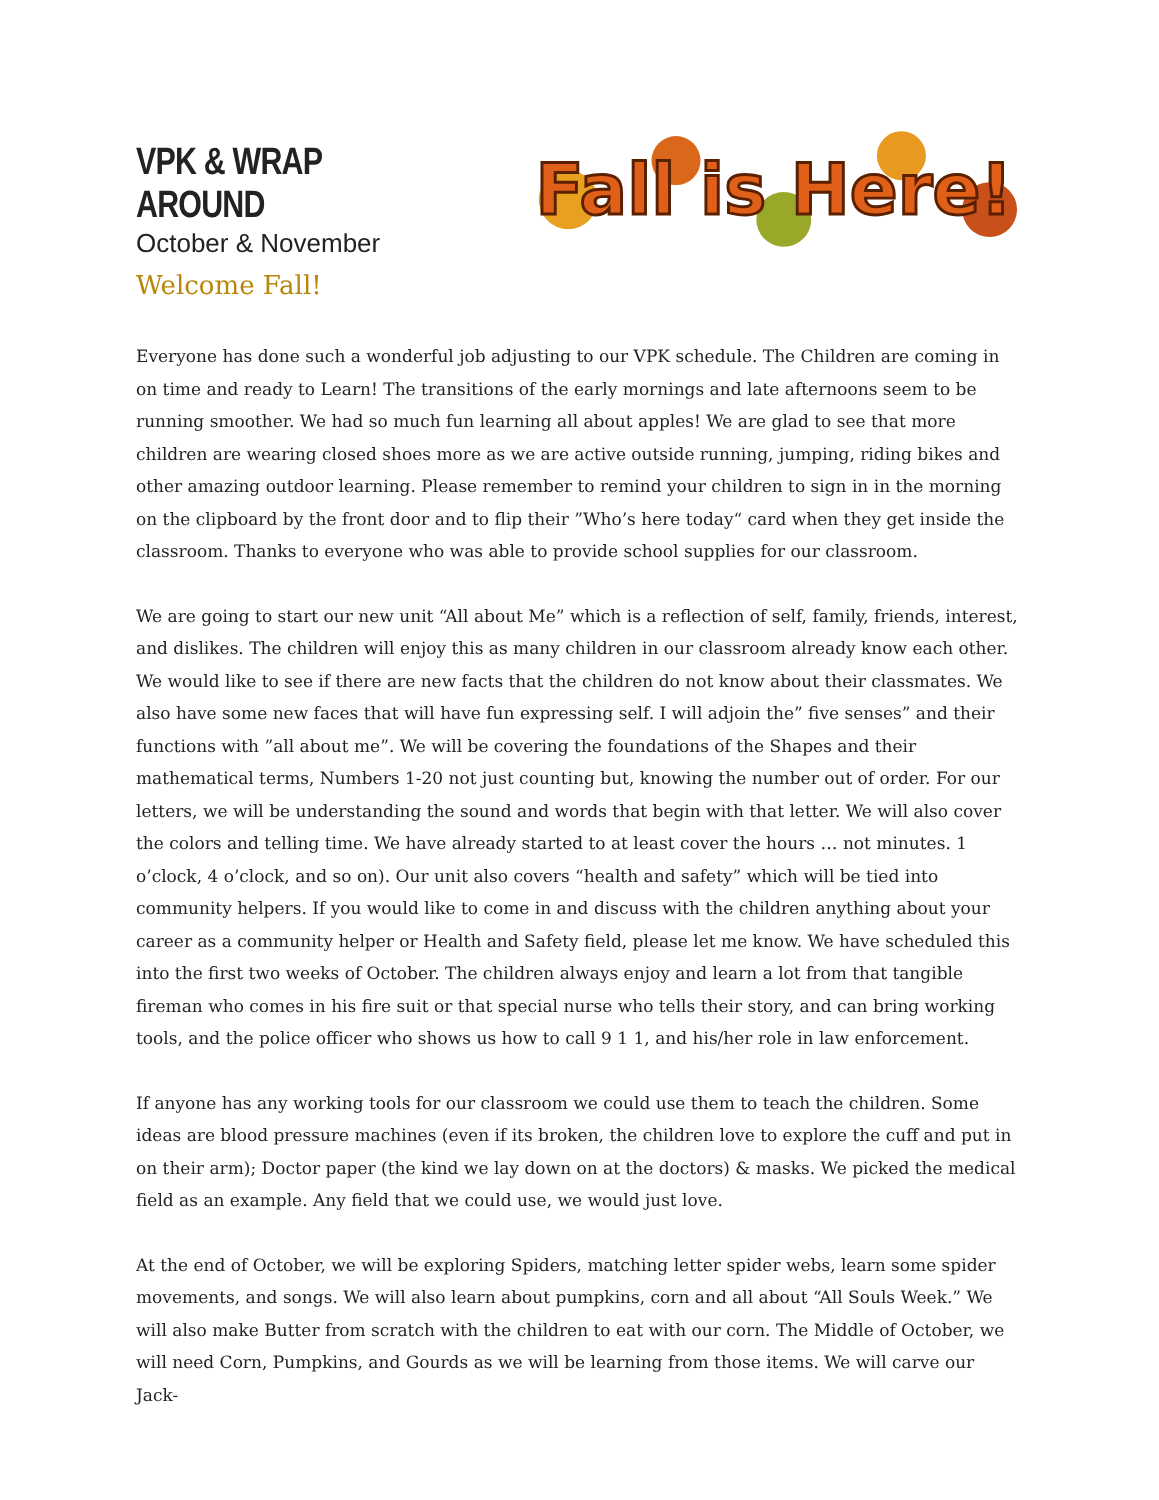VPK & WRAP AROUND
October & November
Fall is Here!
Welcome Fall!
Everyone has done such a wonderful job adjusting to our VPK schedule. The Children are coming in on time and ready to Learn! The transitions of the early mornings and late afternoons seem to be running smoother. We had so much fun learning all about apples! We are glad to see that more children are wearing closed shoes more as we are active outside running, jumping, riding bikes and other amazing outdoor learning. Please remember to remind your children to sign in in the morning on the clipboard by the front door and to flip their ”Who’s here today“ card when they get inside the classroom. Thanks to everyone who was able to provide school supplies for our classroom.
We are going to start our new unit “All about Me” which is a reflection of self, family, friends, interest, and dislikes. The children will enjoy this as many children in our classroom already know each other. We would like to see if there are new facts that the children do not know about their classmates. We also have some new faces that will have fun expressing self. I will adjoin the” five senses” and their functions with ”all about me”. We will be covering the foundations of the Shapes and their mathematical terms, Numbers 1-20 not just counting but, knowing the number out of order. For our letters, we will be understanding the sound and words that begin with that letter. We will also cover the colors and telling time. We have already started to at least cover the hours … not minutes. 1 o’clock, 4 o’clock, and so on). Our unit also covers “health and safety” which will be tied into community helpers. If you would like to come in and discuss with the children anything about your career as a community helper or Health and Safety field, please let me know. We have scheduled this into the first two weeks of October. The children always enjoy and learn a lot from that tangible fireman who comes in his fire suit or that special nurse who tells their story, and can bring working tools, and the police officer who shows us how to call 9 1 1, and his/her role in law enforcement.
If anyone has any working tools for our classroom we could use them to teach the children. Some ideas are blood pressure machines (even if its broken, the children love to explore the cuff and put in on their arm); Doctor paper (the kind we lay down on at the doctors) & masks. We picked the medical field as an example. Any field that we could use, we would just love.
At the end of October, we will be exploring Spiders, matching letter spider webs, learn some spider movements, and songs. We will also learn about pumpkins, corn and all about “All Souls Week.” We will also make Butter from scratch with the children to eat with our corn. The Middle of October, we will need Corn, Pumpkins, and Gourds as we will be learning from those items. We will carve our Jack-